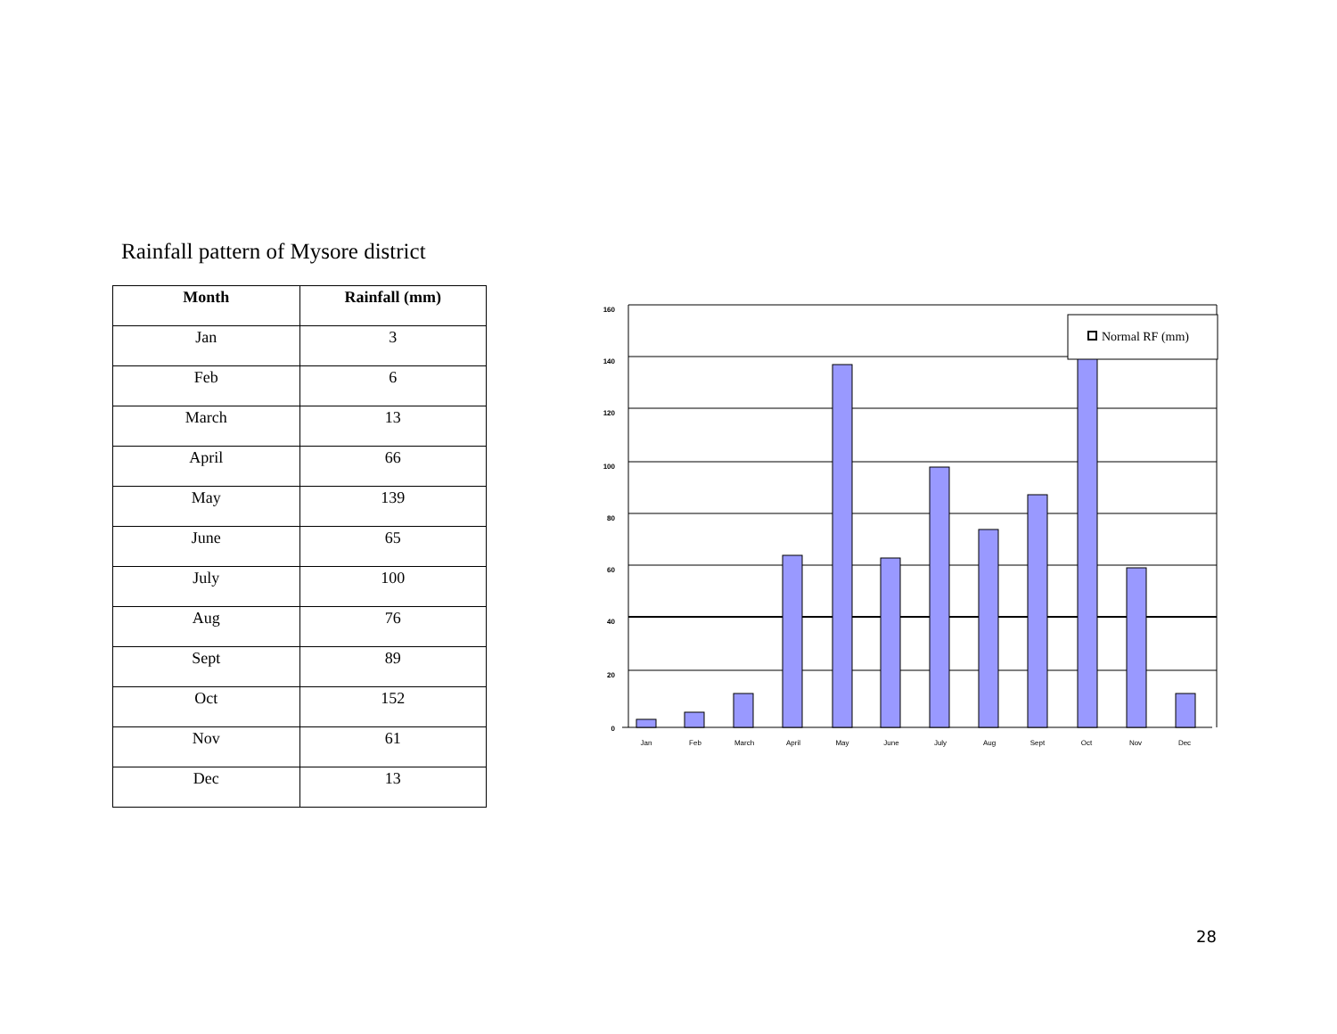Rainfall pattern of Mysore district
| Month | Rainfall (mm) |
| --- | --- |
| Jan | 3 |
| Feb | 6 |
| March | 13 |
| April | 66 |
| May | 139 |
| June | 65 |
| July | 100 |
| Aug | 76 |
| Sept | 89 |
| Oct | 152 |
| Nov | 61 |
| Dec | 13 |
160
140
120
100
80
60
40
20
0
Jan
Feb
March
April
May
June
July
Aug
Sept
Oct
Nov
Dec
Normal RF (mm)
28